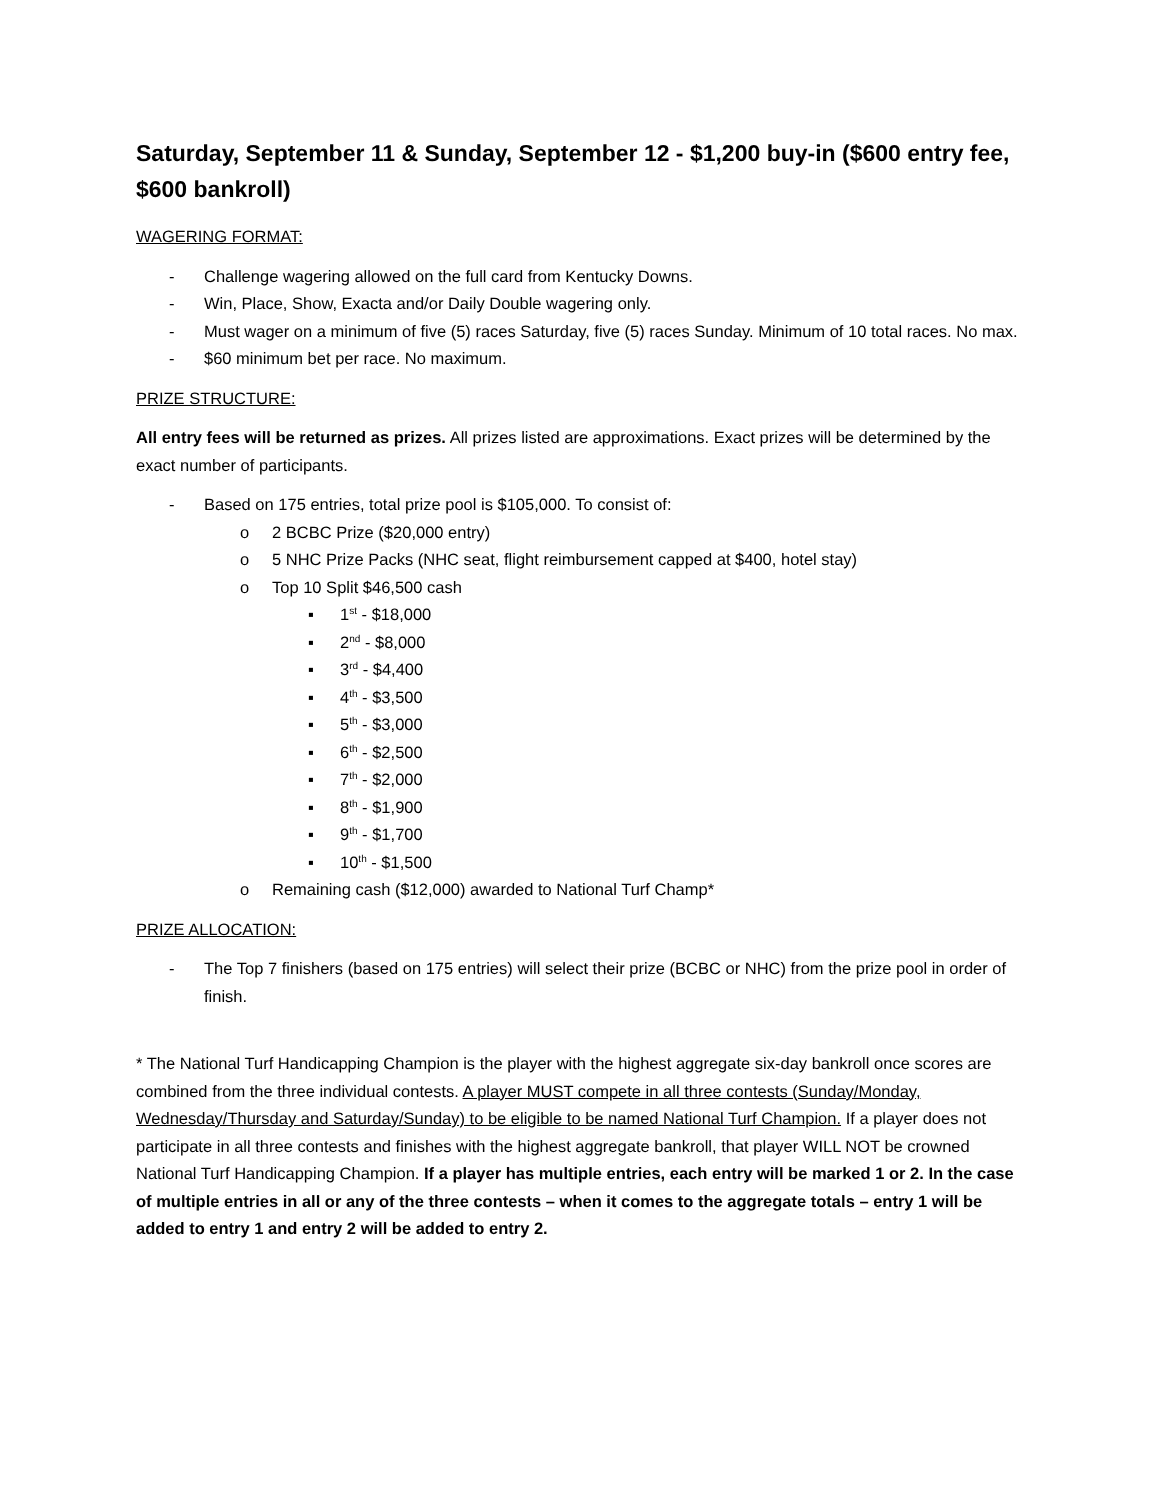Saturday, September 11 & Sunday, September 12 - $1,200 buy-in ($600 entry fee, $600 bankroll)
WAGERING FORMAT:
- Challenge wagering allowed on the full card from Kentucky Downs.
- Win, Place, Show, Exacta and/or Daily Double wagering only.
- Must wager on a minimum of five (5) races Saturday, five (5) races Sunday. Minimum of 10 total races. No max.
- $60 minimum bet per race. No maximum.
PRIZE STRUCTURE:
All entry fees will be returned as prizes. All prizes listed are approximations. Exact prizes will be determined by the exact number of participants.
- Based on 175 entries, total prize pool is $105,000. To consist of:
o 2 BCBC Prize ($20,000 entry)
o 5 NHC Prize Packs (NHC seat, flight reimbursement capped at $400, hotel stay)
o Top 10 Split $46,500 cash
▪ 1<sup>st</sup> - $18,000
▪ 2<sup>nd</sup> - $8,000
▪ 3<sup>rd</sup> - $4,400
▪ 4<sup>th</sup> - $3,500
▪ 5<sup>th</sup> - $3,000
▪ 6<sup>th</sup> - $2,500
▪ 7<sup>th</sup> - $2,000
▪ 8<sup>th</sup> - $1,900
▪ 9<sup>th</sup> - $1,700
▪ 10<sup>th</sup> - $1,500
o Remaining cash ($12,000) awarded to National Turf Champ*
PRIZE ALLOCATION:
- The Top 7 finishers (based on 175 entries) will select their prize (BCBC or NHC) from the prize pool in order of finish.
* The National Turf Handicapping Champion is the player with the highest aggregate six-day bankroll once scores are combined from the three individual contests. A player MUST compete in all three contests (Sunday/Monday, Wednesday/Thursday and Saturday/Sunday) to be eligible to be named National Turf Champion. If a player does not participate in all three contests and finishes with the highest aggregate bankroll, that player WILL NOT be crowned National Turf Handicapping Champion. If a player has multiple entries, each entry will be marked 1 or 2. In the case of multiple entries in all or any of the three contests – when it comes to the aggregate totals – entry 1 will be added to entry 1 and entry 2 will be added to entry 2.